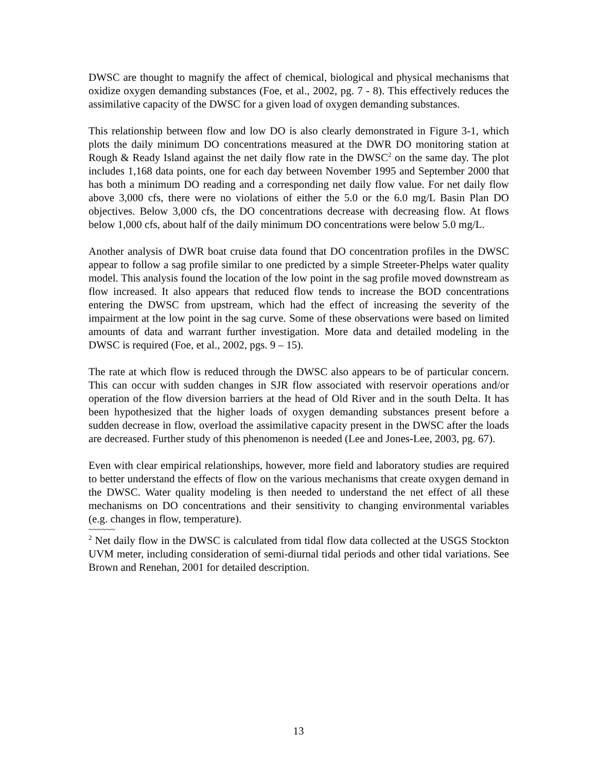DWSC are thought to magnify the affect of chemical, biological and physical mechanisms that oxidize oxygen demanding substances (Foe, et al., 2002, pg. 7 - 8). This effectively reduces the assimilative capacity of the DWSC for a given load of oxygen demanding substances.
This relationship between flow and low DO is also clearly demonstrated in Figure 3-1, which plots the daily minimum DO concentrations measured at the DWR DO monitoring station at Rough & Ready Island against the net daily flow rate in the DWSC<sup>2</sup> on the same day. The plot includes 1,168 data points, one for each day between November 1995 and September 2000 that has both a minimum DO reading and a corresponding net daily flow value. For net daily flow above 3,000 cfs, there were no violations of either the 5.0 or the 6.0 mg/L Basin Plan DO objectives. Below 3,000 cfs, the DO concentrations decrease with decreasing flow. At flows below 1,000 cfs, about half of the daily minimum DO concentrations were below 5.0 mg/L.
Another analysis of DWR boat cruise data found that DO concentration profiles in the DWSC appear to follow a sag profile similar to one predicted by a simple Streeter-Phelps water quality model. This analysis found the location of the low point in the sag profile moved downstream as flow increased. It also appears that reduced flow tends to increase the BOD concentrations entering the DWSC from upstream, which had the effect of increasing the severity of the impairment at the low point in the sag curve. Some of these observations were based on limited amounts of data and warrant further investigation. More data and detailed modeling in the DWSC is required (Foe, et al., 2002, pgs. 9 – 15).
The rate at which flow is reduced through the DWSC also appears to be of particular concern. This can occur with sudden changes in SJR flow associated with reservoir operations and/or operation of the flow diversion barriers at the head of Old River and in the south Delta. It has been hypothesized that the higher loads of oxygen demanding substances present before a sudden decrease in flow, overload the assimilative capacity present in the DWSC after the loads are decreased. Further study of this phenomenon is needed (Lee and Jones-Lee, 2003, pg. 67).
Even with clear empirical relationships, however, more field and laboratory studies are required to better understand the effects of flow on the various mechanisms that create oxygen demand in the DWSC. Water quality modeling is then needed to understand the net effect of all these mechanisms on DO concentrations and their sensitivity to changing environmental variables (e.g. changes in flow, temperature).
~~~~~~
<sup>2</sup> Net daily flow in the DWSC is calculated from tidal flow data collected at the USGS Stockton UVM meter, including consideration of semi-diurnal tidal periods and other tidal variations. See Brown and Renehan, 2001 for detailed description.
13